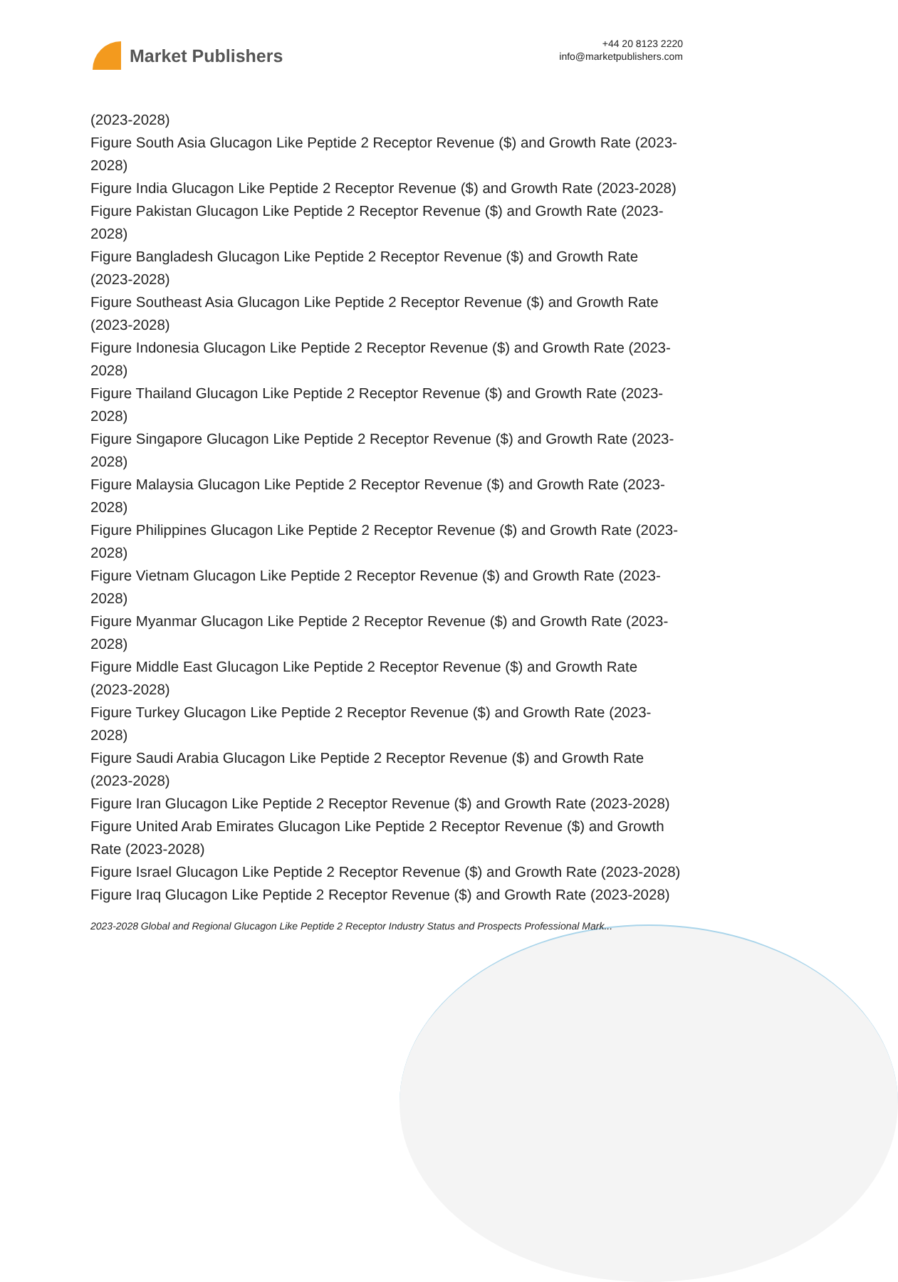Market Publishers
+44 20 8123 2220
info@marketpublishers.com
(2023-2028)
Figure South Asia Glucagon Like Peptide 2 Receptor Revenue ($) and Growth Rate (2023-2028)
Figure India Glucagon Like Peptide 2 Receptor Revenue ($) and Growth Rate (2023-2028)
Figure Pakistan Glucagon Like Peptide 2 Receptor Revenue ($) and Growth Rate (2023-2028)
Figure Bangladesh Glucagon Like Peptide 2 Receptor Revenue ($) and Growth Rate (2023-2028)
Figure Southeast Asia Glucagon Like Peptide 2 Receptor Revenue ($) and Growth Rate (2023-2028)
Figure Indonesia Glucagon Like Peptide 2 Receptor Revenue ($) and Growth Rate (2023-2028)
Figure Thailand Glucagon Like Peptide 2 Receptor Revenue ($) and Growth Rate (2023-2028)
Figure Singapore Glucagon Like Peptide 2 Receptor Revenue ($) and Growth Rate (2023-2028)
Figure Malaysia Glucagon Like Peptide 2 Receptor Revenue ($) and Growth Rate (2023-2028)
Figure Philippines Glucagon Like Peptide 2 Receptor Revenue ($) and Growth Rate (2023-2028)
Figure Vietnam Glucagon Like Peptide 2 Receptor Revenue ($) and Growth Rate (2023-2028)
Figure Myanmar Glucagon Like Peptide 2 Receptor Revenue ($) and Growth Rate (2023-2028)
Figure Middle East Glucagon Like Peptide 2 Receptor Revenue ($) and Growth Rate (2023-2028)
Figure Turkey Glucagon Like Peptide 2 Receptor Revenue ($) and Growth Rate (2023-2028)
Figure Saudi Arabia Glucagon Like Peptide 2 Receptor Revenue ($) and Growth Rate (2023-2028)
Figure Iran Glucagon Like Peptide 2 Receptor Revenue ($) and Growth Rate (2023-2028)
Figure United Arab Emirates Glucagon Like Peptide 2 Receptor Revenue ($) and Growth Rate (2023-2028)
Figure Israel Glucagon Like Peptide 2 Receptor Revenue ($) and Growth Rate (2023-2028)
Figure Iraq Glucagon Like Peptide 2 Receptor Revenue ($) and Growth Rate (2023-2028)
2023-2028 Global and Regional Glucagon Like Peptide 2 Receptor Industry Status and Prospects Professional Mark...